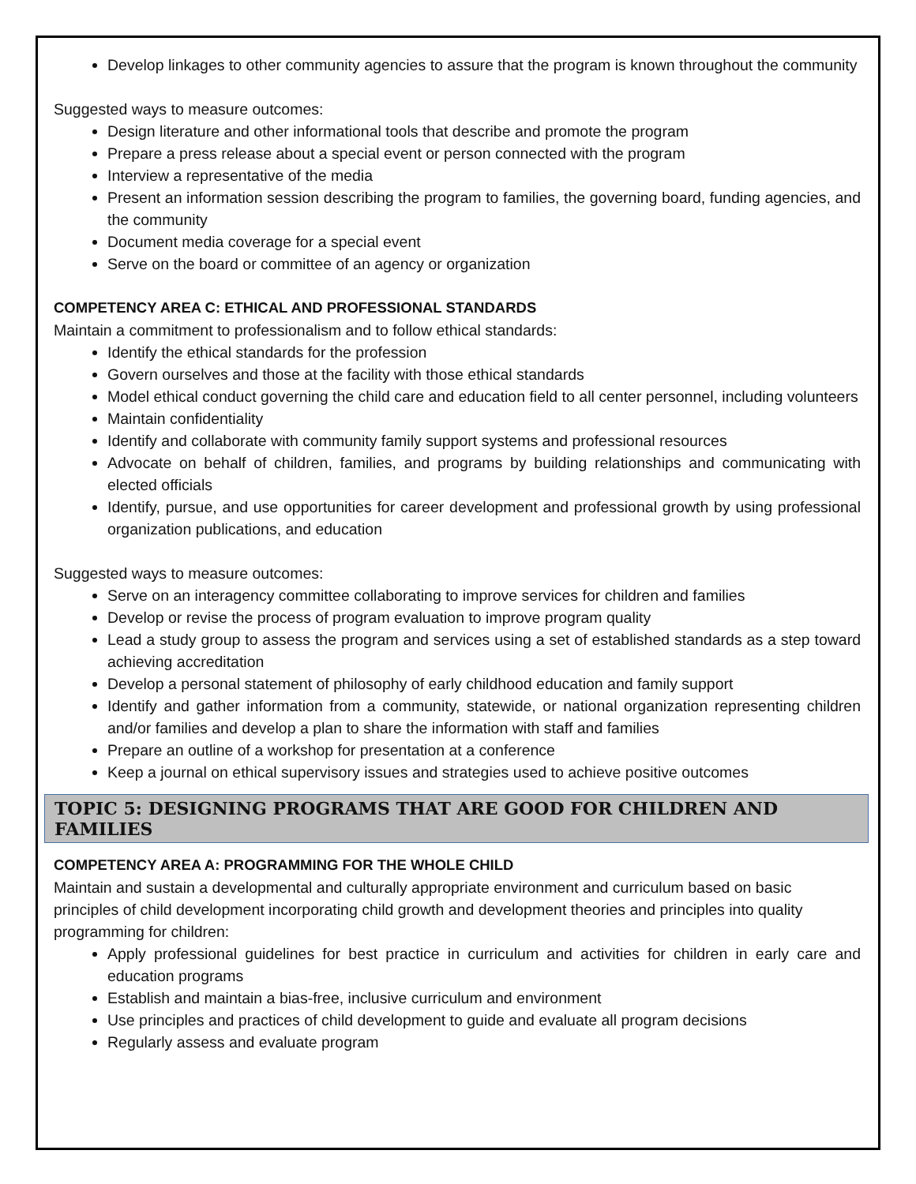Develop linkages to other community agencies to assure that the program is known throughout the community
Suggested ways to measure outcomes:
Design literature and other informational tools that describe and promote the program
Prepare a press release about a special event or person connected with the program
Interview a representative of the media
Present an information session describing the program to families, the governing board, funding agencies, and the community
Document media coverage for a special event
Serve on the board or committee of an agency or organization
COMPETENCY AREA C: ETHICAL AND PROFESSIONAL STANDARDS
Maintain a commitment to professionalism and to follow ethical standards:
Identify the ethical standards for the profession
Govern ourselves and those at the facility with those ethical standards
Model ethical conduct governing the child care and education field to all center personnel, including volunteers
Maintain confidentiality
Identify and collaborate with community family support systems and professional resources
Advocate on behalf of children, families, and programs by building relationships and communicating with elected officials
Identify, pursue, and use opportunities for career development and professional growth by using professional organization publications, and education
Suggested ways to measure outcomes:
Serve on an interagency committee collaborating to improve services for children and families
Develop or revise the process of program evaluation to improve program quality
Lead a study group to assess the program and services using a set of established standards as a step toward achieving accreditation
Develop a personal statement of philosophy of early childhood education and family support
Identify and gather information from a community, statewide, or national organization representing children and/or families and develop a plan to share the information with staff and families
Prepare an outline of a workshop for presentation at a conference
Keep a journal on ethical supervisory issues and strategies used to achieve positive outcomes
TOPIC 5: DESIGNING PROGRAMS THAT ARE GOOD FOR CHILDREN AND FAMILIES
COMPETENCY AREA A: PROGRAMMING FOR THE WHOLE CHILD
Maintain and sustain a developmental and culturally appropriate environment and curriculum based on basic principles of child development incorporating child growth and development theories and principles into quality programming for children:
Apply professional guidelines for best practice in curriculum and activities for children in early care and education programs
Establish and maintain a bias-free, inclusive curriculum and environment
Use principles and practices of child development to guide and evaluate all program decisions
Regularly assess and evaluate program